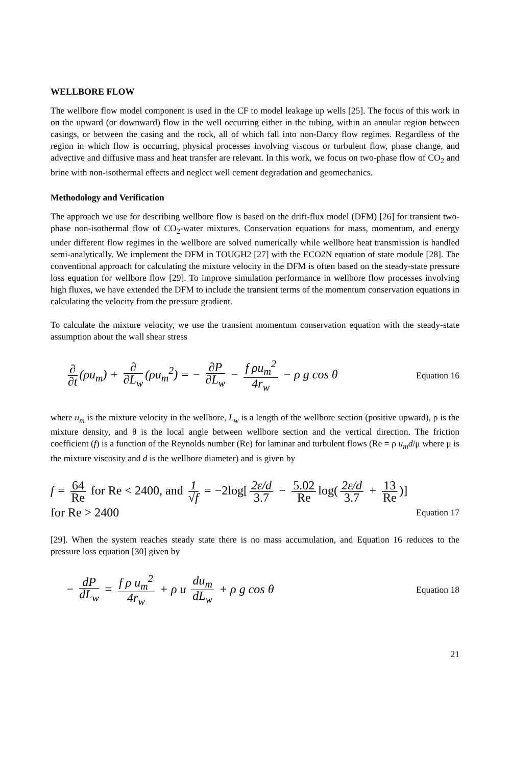WELLBORE FLOW
The wellbore flow model component is used in the CF to model leakage up wells [25]. The focus of this work in on the upward (or downward) flow in the well occurring either in the tubing, within an annular region between casings, or between the casing and the rock, all of which fall into non-Darcy flow regimes. Regardless of the region in which flow is occurring, physical processes involving viscous or turbulent flow, phase change, and advective and diffusive mass and heat transfer are relevant. In this work, we focus on two-phase flow of CO<sub>2</sub> and brine with non-isothermal effects and neglect well cement degradation and geomechanics.
Methodology and Verification
The approach we use for describing wellbore flow is based on the drift-flux model (DFM) [26] for transient two-phase non-isothermal flow of CO<sub>2</sub>-water mixtures. Conservation equations for mass, momentum, and energy under different flow regimes in the wellbore are solved numerically while wellbore heat transmission is handled semi-analytically. We implement the DFM in TOUGH2 [27] with the ECO2N equation of state module [28]. The conventional approach for calculating the mixture velocity in the DFM is often based on the steady-state pressure loss equation for wellbore flow [29]. To improve simulation performance in wellbore flow processes involving high fluxes, we have extended the DFM to include the transient terms of the momentum conservation equations in calculating the velocity from the pressure gradient.
To calculate the mixture velocity, we use the transient momentum conservation equation with the steady-state assumption about the wall shear stress
∂ ∂t (ρu<sub>m</sub>) + ∂ ∂L<sub>w</sub> (ρu<sub>m</sub><sup>2</sup>) = − ∂P ∂L<sub>w</sub> − f ρu<sub>m</sub><sup>2</sup> 4r<sub>w</sub> − ρ g cos θ
Equation 16
where u<sub>m</sub> is the mixture velocity in the wellbore, L<sub>w</sub> is a length of the wellbore section (positive upward), ρ is the mixture density, and θ is the local angle between wellbore section and the vertical direction. The friction coefficient (f) is a function of the Reynolds number (Re) for laminar and turbulent flows (Re = ρ u<sub>m</sub>d/μ where μ is the mixture viscosity and d is the wellbore diameter) and is given by
f = 64 Re for Re < 2400, and 1 √f = −2log[2ε/d 3.7 − 5.02 Re log(2ε/d 3.7 + 13 Re)]
for Re > 2400
Equation 17
[29]. When the system reaches steady state there is no mass accumulation, and Equation 16 reduces to the pressure loss equation [30] given by
− dP dL<sub>w</sub> = f ρ u<sub>m</sub><sup>2</sup> 4r<sub>w</sub> + ρ u du<sub>m</sub> dL<sub>w</sub> + ρ g cos θ
Equation 18
21